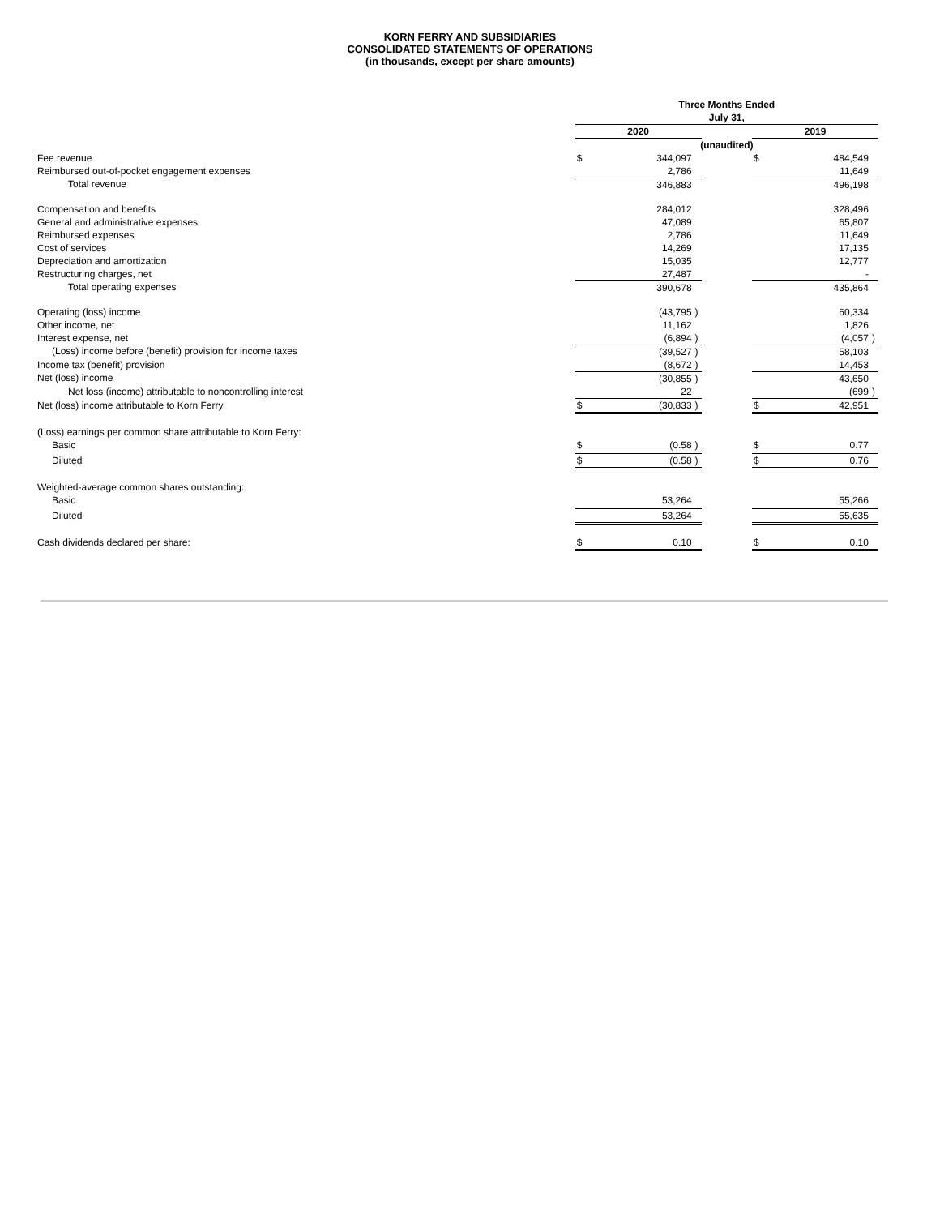KORN FERRY AND SUBSIDIARIES
CONSOLIDATED STATEMENTS OF OPERATIONS
(in thousands, except per share amounts)
| | Three Months Ended | | | | | | |
| | July 31, | | | | | | |
| | 2020 | | | | 2019 | | |
| | (unaudited) | | | | | | |
| Fee revenue | $ | 344,097 | | | $ | 484,549 | |
| Reimbursed out-of-pocket engagement expenses | | 2,786 | | | | 11,649 | |
| Total revenue | | 346,883 | | | | 496,198 | |
| Compensation and benefits | | 284,012 | | | | 328,496 | |
| General and administrative expenses | | 47,089 | | | | 65,807 | |
| Reimbursed expenses | | 2,786 | | | | 11,649 | |
| Cost of services | | 14,269 | | | | 17,135 | |
| Depreciation and amortization | | 15,035 | | | | 12,777 | |
| Restructuring charges, net | | 27,487 | | | | - | |
| Total operating expenses | | 390,678 | | | | 435,864 | |
| Operating (loss) income | | (43,795 | ) | | | 60,334 | |
| Other income, net | | 11,162 | | | | 1,826 | |
| Interest expense, net | | (6,894 | ) | | | (4,057 | ) |
| (Loss) income before (benefit) provision for income taxes | | (39,527 | ) | | | 58,103 | |
| Income tax (benefit) provision | | (8,672 | ) | | | 14,453 | |
| Net (loss) income | | (30,855 | ) | | | 43,650 | |
| Net loss (income) attributable to noncontrolling interest | | 22 | | | | (699 | ) |
| Net (loss) income attributable to Korn Ferry | $ | (30,833 | ) | | $ | 42,951 | |
| (Loss) earnings per common share attributable to Korn Ferry: | | | | | | | |
| Basic | $ | (0.58 | ) | | $ | 0.77 | |
| Diluted | $ | (0.58 | ) | | $ | 0.76 | |
| Weighted-average common shares outstanding: | | | | | | | |
| Basic | | 53,264 | | | | 55,266 | |
| Diluted | | 53,264 | | | | 55,635 | |
| Cash dividends declared per share: | $ | 0.10 | | | $ | 0.10 | |